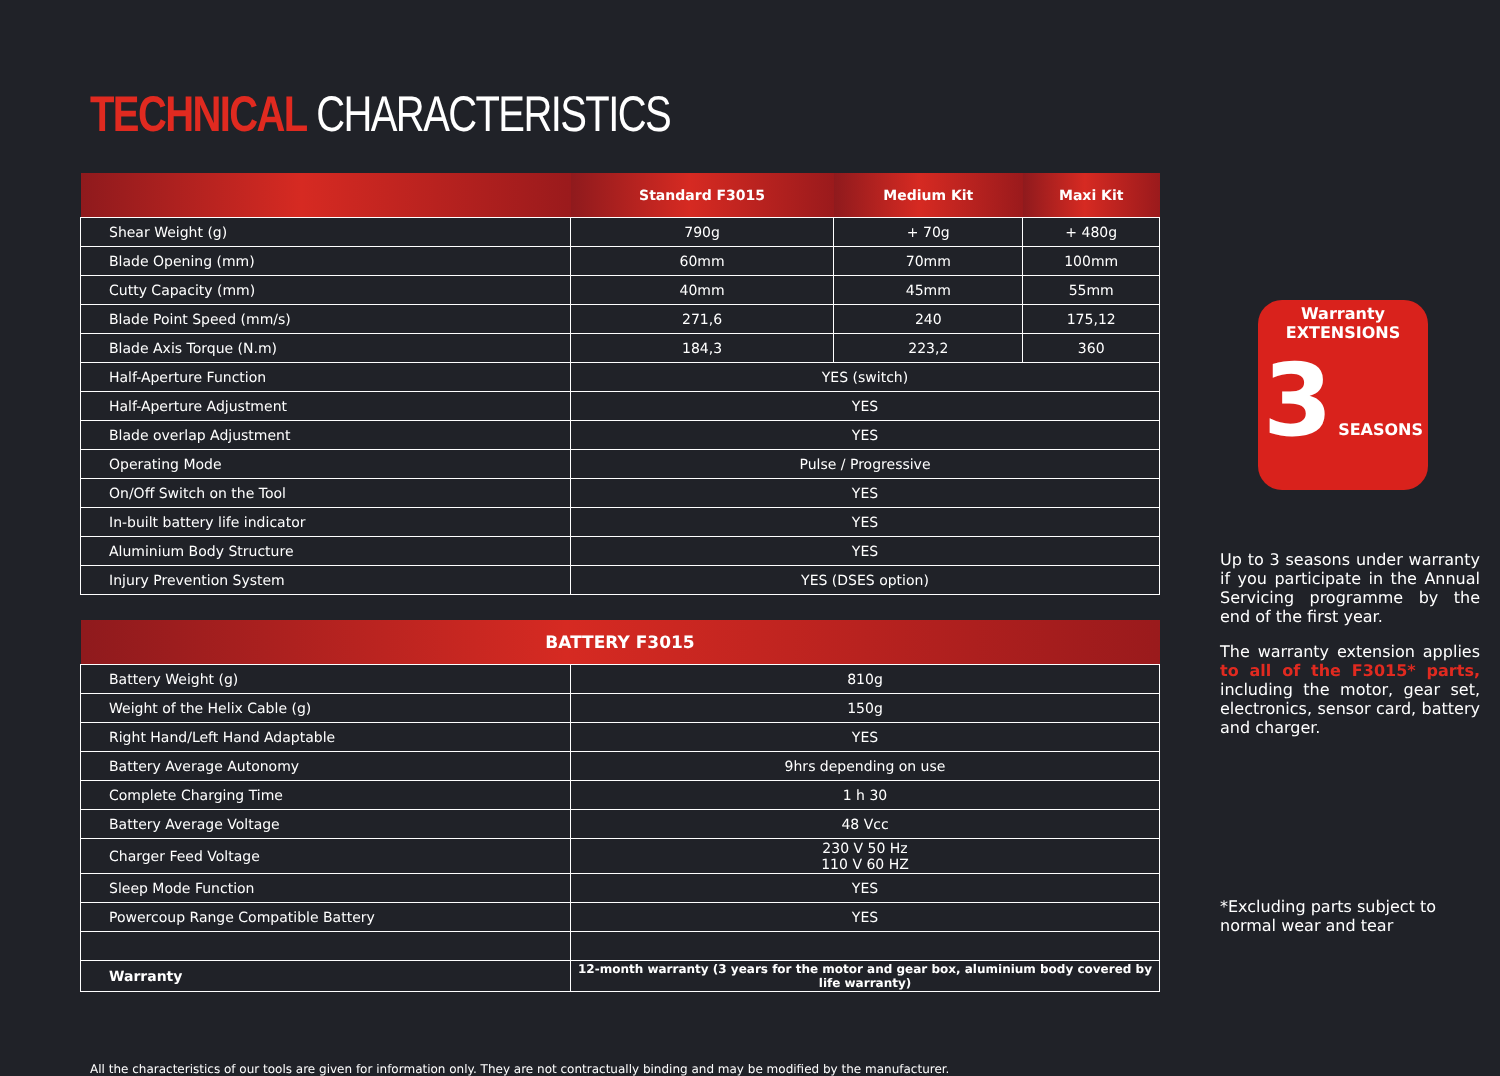TECHNICAL CHARACTERISTICS
| | Standard F3015 | Medium Kit | Maxi Kit |
| --- | --- | --- | --- |
| Shear Weight (g) | 790g | + 70g | + 480g |
| Blade Opening (mm) | 60mm | 70mm | 100mm |
| Cutty Capacity (mm) | 40mm | 45mm | 55mm |
| Blade Point Speed (mm/s) | 271,6 | 240 | 175,12 |
| Blade Axis Torque (N.m) | 184,3 | 223,2 | 360 |
| Half-Aperture Function | YES (switch) | | |
| Half-Aperture Adjustment | YES | | |
| Blade overlap Adjustment | YES | | |
| Operating Mode | Pulse / Progressive | | |
| On/Off Switch on the Tool | YES | | |
| In-built battery life indicator | YES | | |
| Aluminium Body Structure | YES | | |
| Injury Prevention System | YES (DSES option) | | |
| BATTERY F3015 | |
| --- | --- |
| Battery Weight (g) | 810g |
| Weight of the Helix Cable (g) | 150g |
| Right Hand/Left Hand Adaptable | YES |
| Battery Average Autonomy | 9hrs depending on use |
| Complete Charging Time | 1 h 30 |
| Battery Average Voltage | 48 Vcc |
| Charger Feed Voltage | 230 V 50 Hz 110 V 60 HZ |
| Sleep Mode Function | YES |
| Powercoup Range Compatible Battery | YES |
| Warranty | 12-month warranty (3 years for the motor and gear box, aluminium body covered by life warranty) |
Warranty
EXTENSIONS
3 SEASONS
Up to 3 seasons under warranty if you participate in the Annual Servicing programme by the end of the first year.
The warranty extension applies to all of the F3015* parts, including the motor, gear set, electronics, sensor card, battery and charger.
*Excluding parts subject to normal wear and tear
All the characteristics of our tools are given for information only. They are not contractually binding and may be modified by the manufacturer.